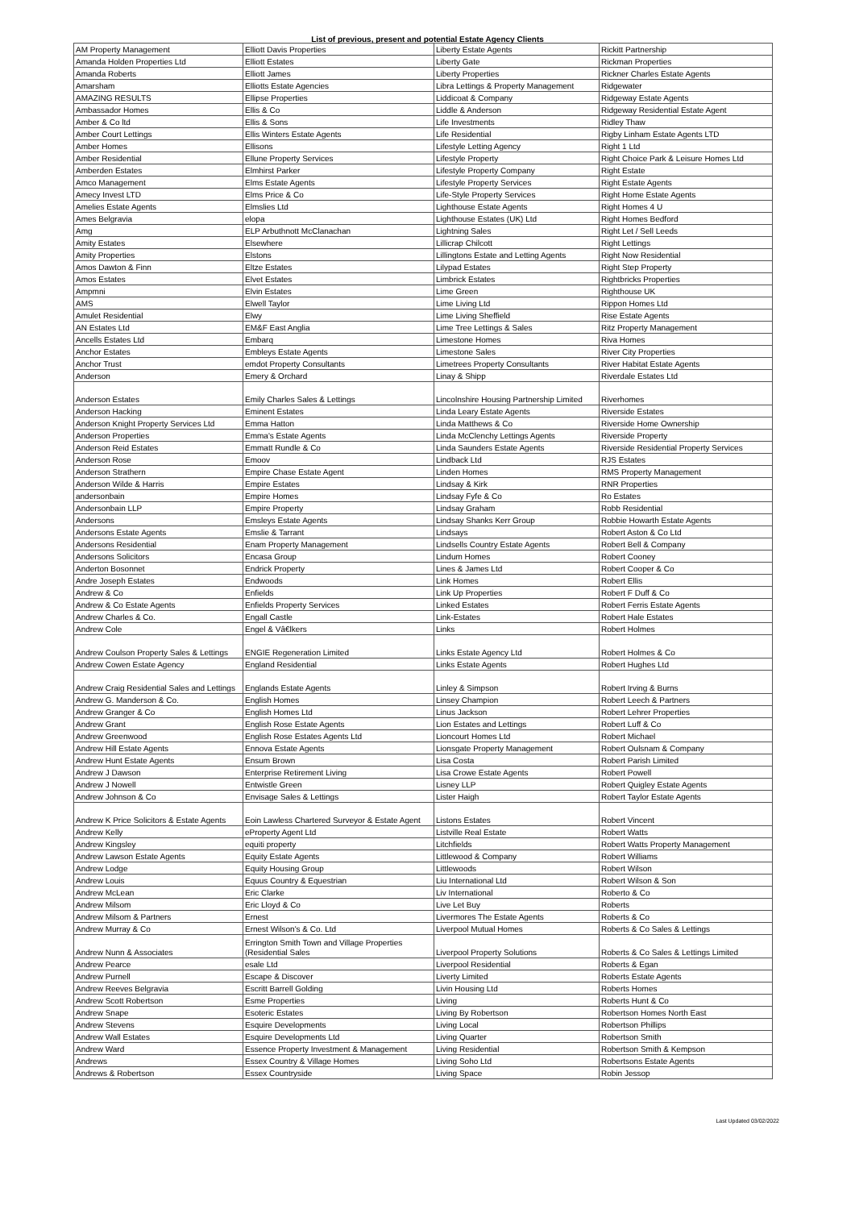List of previous, present and potential Estate Agency Clients
| AM Property Management | Elliott Davis Properties | Liberty Estate Agents | Rickitt Partnership |
| Amanda Holden Properties Ltd | Elliott Estates | Liberty Gate | Rickman Properties |
| Amanda Roberts | Elliott James | Liberty Properties | Rickner Charles Estate Agents |
| Amarsham | Elliotts Estate Agencies | Libra Lettings & Property Management | Ridgewater |
| AMAZING RESULTS | Ellipse Properties | Liddicoat & Company | Ridgeway Estate Agents |
| Ambassador Homes | Ellis & Co | Liddle & Anderson | Ridgeway Residential Estate Agent |
| Amber & Co ltd | Ellis & Sons | Life Investments | Ridley Thaw |
| Amber Court Lettings | Ellis Winters Estate Agents | Life Residential | Rigby Linham Estate Agents LTD |
| Amber Homes | Ellisons | Lifestyle Letting Agency | Right 1 Ltd |
| Amber Residential | Ellune Property Services | Lifestyle Property | Right Choice Park & Leisure Homes Ltd |
| Amberden Estates | Elmhirst Parker | Lifestyle Property Company | Right Estate |
| Amco Management | Elms Estate Agents | Lifestyle Property Services | Right Estate Agents |
| Amecy Invest LTD | Elms Price & Co | Life-Style Property Services | Right Home Estate Agents |
| Amelies Estate Agents | Elmslies Ltd | Lighthouse Estate Agents | Right Homes 4 U |
| Ames Belgravia | elopa | Lighthouse Estates (UK) Ltd | Right Homes Bedford |
| Amg | ELP Arbuthnott McClanachan | Lightning Sales | Right Let / Sell Leeds |
| Amity Estates | Elsewhere | Lillicrap Chilcott | Right Lettings |
| Amity Properties | Elstons | Lillingtons Estate and Letting Agents | Right Now Residential |
| Amos Dawton & Finn | Eltze Estates | Lilypad Estates | Right Step Property |
| Amos Estates | Elvet Estates | Limbrick Estates | Rightbricks Properties |
| Ampmni | Elvin Estates | Lime Green | Righthouse UK |
| AMS | Elwell Taylor | Lime Living Ltd | Rippon Homes Ltd |
| Amulet Residential | Elwy | Lime Living Sheffield | Rise Estate Agents |
| AN Estates Ltd | EM&F East Anglia | Lime Tree Lettings & Sales | Ritz Property Management |
| Ancells Estates Ltd | Embarq | Limestone Homes | Riva Homes |
| Anchor Estates | Embleys Estate Agents | Limestone Sales | River City Properties |
| Anchor Trust | emdot Property Consultants | Limetrees Property Consultants | River Habitat Estate Agents |
| Anderson | Emery & Orchard | Linay & Shipp | Riverdale Estates Ltd |
| Anderson Estates | Emily Charles Sales & Lettings | Lincolnshire Housing Partnership Limited | Riverhomes |
| Anderson Hacking | Eminent Estates | Linda Leary Estate Agents | Riverside Estates |
| Anderson Knight Property Services Ltd | Emma Hatton | Linda Matthews & Co | Riverside Home Ownership |
| Anderson Properties | Emma's Estate Agents | Linda McClenchy Lettings Agents | Riverside Property |
| Anderson Reid Estates | Emmatt Rundle & Co | Linda Saunders Estate Agents | Riverside Residential Property Services |
| Anderson Rose | Emoov | Lindback Ltd | RJS Estates |
| Anderson Strathern | Empire Chase Estate Agent | Linden Homes | RMS Property Management |
| Anderson Wilde & Harris | Empire Estates | Lindsay & Kirk | RNR Properties |
| andersonbain | Empire Homes | Lindsay Fyfe & Co | Ro Estates |
| Andersonbain LLP | Empire Property | Lindsay Graham | Robb Residential |
| Andersons | Emsleys Estate Agents | Lindsay Shanks Kerr Group | Robbie Howarth Estate Agents |
| Andersons Estate Agents | Emslie & Tarrant | Lindsays | Robert Aston & Co Ltd |
| Andersons Residential | Enam Property Management | Lindsells Country Estate Agents | Robert Bell & Company |
| Andersons Solicitors | Encasa Group | Lindum Homes | Robert Cooney |
| Anderton Bosonnet | Endrick Property | Lines & James Ltd | Robert Cooper & Co |
| Andre Joseph Estates | Endwoods | Link Homes | Robert Ellis |
| Andrew & Co | Enfields | Link Up Properties | Robert F Duff & Co |
| Andrew & Co Estate Agents | Enfields Property Services | Linked Estates | Robert Ferris Estate Agents |
| Andrew Charles & Co. | Engall Castle | Link-Estates | Robert Hale Estates |
| Andrew Cole | Engel & Vâ€lkers | Links | Robert Holmes |
| Andrew Coulson Property Sales & Lettings | ENGIE Regeneration Limited | Links Estate Agency Ltd | Robert Holmes & Co |
| Andrew Cowen Estate Agency | England Residential | Links Estate Agents | Robert Hughes Ltd |
| Andrew Craig Residential Sales and Lettings | Englands Estate Agents | Linley & Simpson | Robert Irving & Burns |
| Andrew G. Manderson & Co. | English Homes | Linsey Champion | Robert Leech & Partners |
| Andrew Granger & Co | English Homes Ltd | Linus Jackson | Robert Lehrer Properties |
| Andrew Grant | English Rose Estate Agents | Lion Estates and Lettings | Robert Luff & Co |
| Andrew Greenwood | English Rose Estates Agents Ltd | Lioncourt Homes Ltd | Robert Michael |
| Andrew Hill Estate Agents | Ennova Estate Agents | Lionsgate Property Management | Robert Oulsnam & Company |
| Andrew Hunt Estate Agents | Ensum Brown | Lisa Costa | Robert Parish Limited |
| Andrew J Dawson | Enterprise Retirement Living | Lisa Crowe Estate Agents | Robert Powell |
| Andrew J Nowell | Entwistle Green | Lisney LLP | Robert Quigley Estate Agents |
| Andrew Johnson & Co | Envisage Sales & Lettings | Lister Haigh | Robert Taylor Estate Agents |
| Andrew K Price Solicitors & Estate Agents | Eoin Lawless Chartered Surveyor & Estate Agent | Listons Estates | Robert Vincent |
| Andrew Kelly | eProperty Agent Ltd | Listville Real Estate | Robert Watts |
| Andrew Kingsley | equiti property | Litchfields | Robert Watts Property Management |
| Andrew Lawson Estate Agents | Equity Estate Agents | Littlewood & Company | Robert Williams |
| Andrew Lodge | Equity Housing Group | Littlewoods | Robert Wilson |
| Andrew Louis | Equus Country & Equestrian | Liu International Ltd | Robert Wilson & Son |
| Andrew McLean | Eric Clarke | Liv International | Roberto & Co |
| Andrew Milsom | Eric Lloyd & Co | Live Let Buy | Roberts |
| Andrew Milsom & Partners | Ernest | Livermores The Estate Agents | Roberts & Co |
| Andrew Murray & Co | Ernest Wilson's & Co. Ltd | Liverpool Mutual Homes | Roberts & Co Sales & Lettings |
| Andrew Nunn & Associates | Errington Smith Town and Village Properties (Residential Sales | Liverpool Property Solutions | Roberts & Co Sales & Lettings Limited |
| Andrew Pearce | esale Ltd | Liverpool Residential | Roberts & Egan |
| Andrew Purnell | Escape & Discover | Liverty Limited | Roberts Estate Agents |
| Andrew Reeves Belgravia | Escritt Barrell Golding | Livin Housing Ltd | Roberts Homes |
| Andrew Scott Robertson | Esme Properties | Living | Roberts Hunt & Co |
| Andrew Snape | Esoteric Estates | Living By Robertson | Robertson Homes North East |
| Andrew Stevens | Esquire Developments | Living Local | Robertson Phillips |
| Andrew Wall Estates | Esquire Developments Ltd | Living Quarter | Robertson Smith |
| Andrew Ward | Essence Property Investment & Management | Living Residential | Robertson Smith & Kempson |
| Andrews | Essex Country & Village Homes | Living Soho Ltd | Robertsons Estate Agents |
| Andrews & Robertson | Essex Countryside | Living Space | Robin Jessop |
Last Updated 03/02/2022